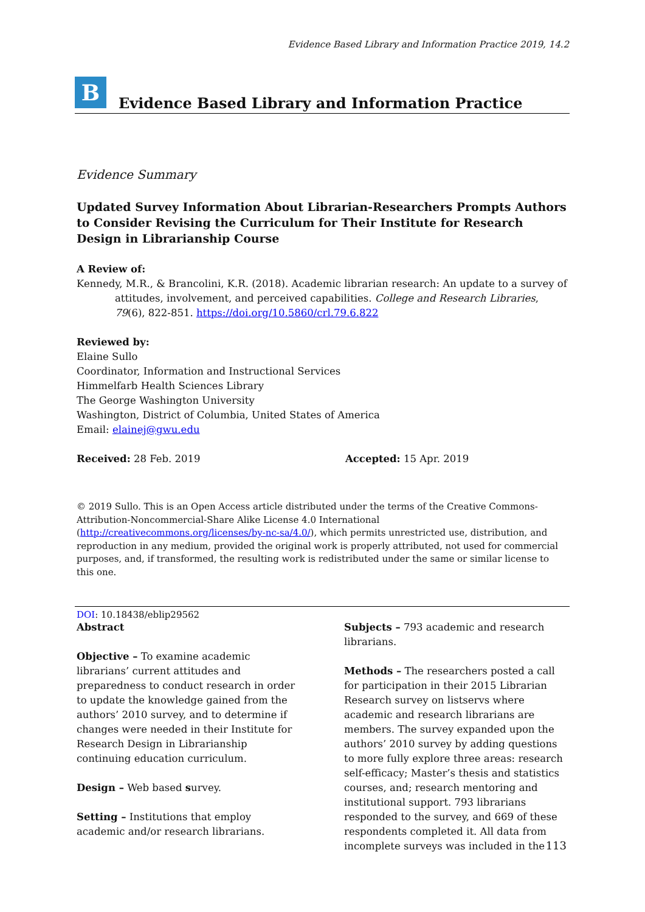Evidence Based Library and Information Practice 2019, 14.2
B
Evidence Based Library and Information Practice
Evidence Summary
Updated Survey Information About Librarian-Researchers Prompts Authors to Consider Revising the Curriculum for Their Institute for Research Design in Librarianship Course
A Review of:
Kennedy, M.R., & Brancolini, K.R. (2018). Academic librarian research: An update to a survey of attitudes, involvement, and perceived capabilities. College and Research Libraries, 79(6), 822-851. https://doi.org/10.5860/crl.79.6.822
Reviewed by:
Elaine Sullo
Coordinator, Information and Instructional Services
Himmelfarb Health Sciences Library
The George Washington University
Washington, District of Columbia, United States of America
Email: elainej@gwu.edu
Received: 28 Feb. 2019 Accepted: 15 Apr. 2019
© 2019 Sullo. This is an Open Access article distributed under the terms of the Creative Commons-Attribution-Noncommercial-Share Alike License 4.0 International (http://creativecommons.org/licenses/by-nc-sa/4.0/), which permits unrestricted use, distribution, and reproduction in any medium, provided the original work is properly attributed, not used for commercial purposes, and, if transformed, the resulting work is redistributed under the same or similar license to this one.
DOI: 10.18438/eblip29562
Abstract
Objective – To examine academic librarians’ current attitudes and preparedness to conduct research in order to update the knowledge gained from the authors’ 2010 survey, and to determine if changes were needed in their Institute for Research Design in Librarianship continuing education curriculum.
Design – Web based survey.
Setting – Institutions that employ academic and/or research librarians.
Subjects – 793 academic and research librarians.
Methods – The researchers posted a call for participation in their 2015 Librarian Research survey on listservs where academic and research librarians are members. The survey expanded upon the authors’ 2010 survey by adding questions to more fully explore three areas: research self-efficacy; Master’s thesis and statistics courses, and; research mentoring and institutional support. 793 librarians responded to the survey, and 669 of these respondents completed it. All data from incomplete surveys was included in the
113